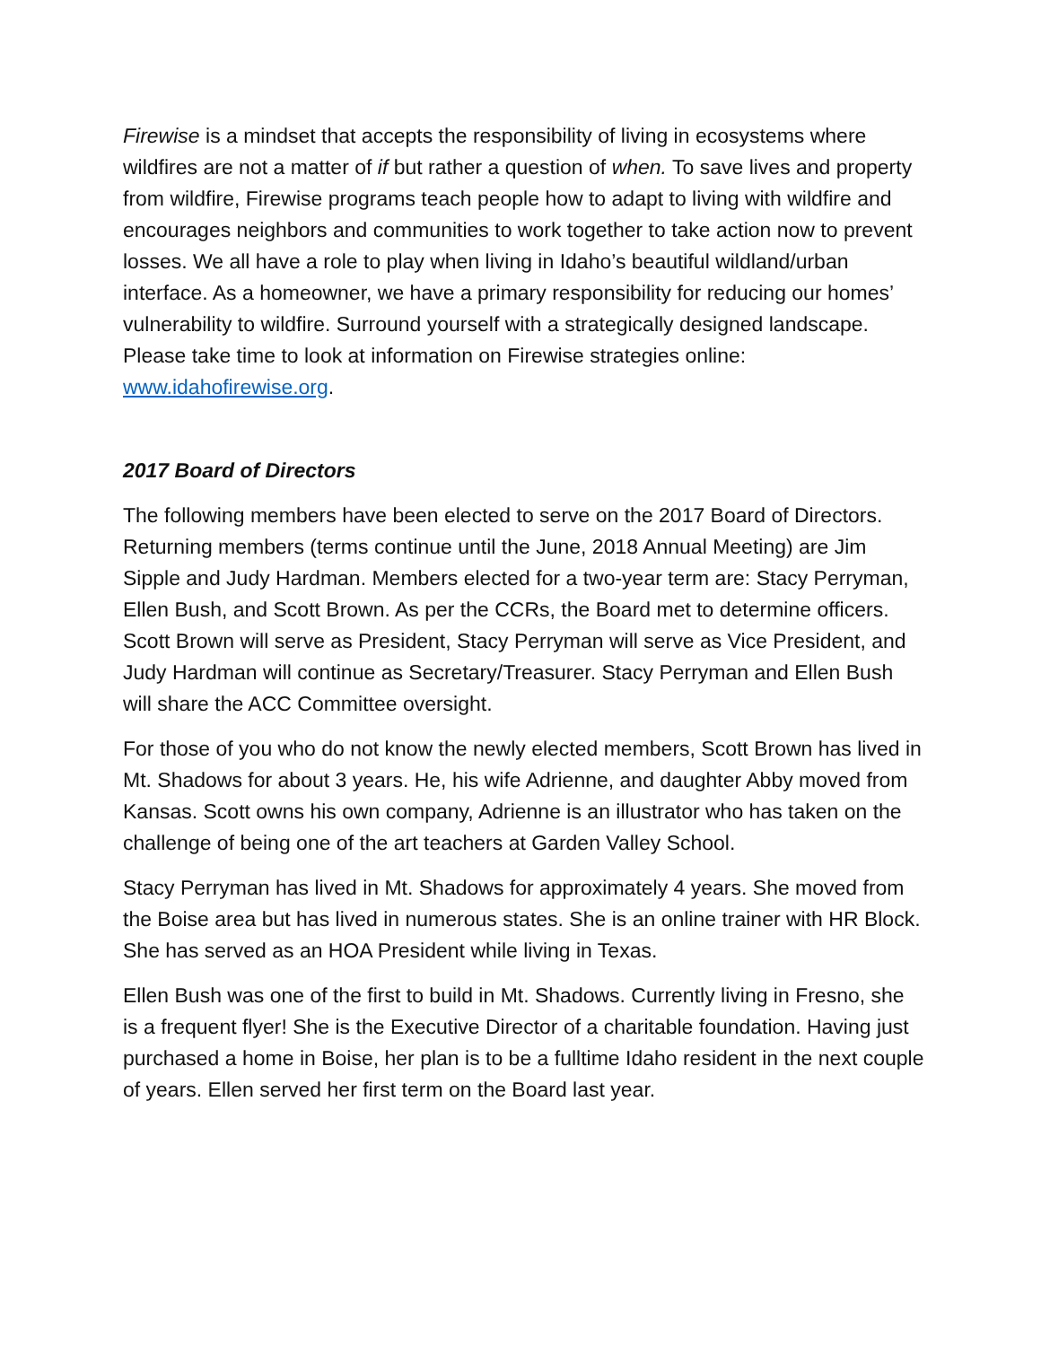Firewise is a mindset that accepts the responsibility of living in ecosystems where wildfires are not a matter of if but rather a question of when. To save lives and property from wildfire, Firewise programs teach people how to adapt to living with wildfire and encourages neighbors and communities to work together to take action now to prevent losses. We all have a role to play when living in Idaho’s beautiful wildland/urban interface. As a homeowner, we have a primary responsibility for reducing our homes’ vulnerability to wildfire. Surround yourself with a strategically designed landscape. Please take time to look at information on Firewise strategies online: www.idahofirewise.org.
2017 Board of Directors
The following members have been elected to serve on the 2017 Board of Directors. Returning members (terms continue until the June, 2018 Annual Meeting) are Jim Sipple and Judy Hardman. Members elected for a two-year term are: Stacy Perryman, Ellen Bush, and Scott Brown. As per the CCRs, the Board met to determine officers. Scott Brown will serve as President, Stacy Perryman will serve as Vice President, and Judy Hardman will continue as Secretary/Treasurer. Stacy Perryman and Ellen Bush will share the ACC Committee oversight.
For those of you who do not know the newly elected members, Scott Brown has lived in Mt. Shadows for about 3 years. He, his wife Adrienne, and daughter Abby moved from Kansas. Scott owns his own company, Adrienne is an illustrator who has taken on the challenge of being one of the art teachers at Garden Valley School.
Stacy Perryman has lived in Mt. Shadows for approximately 4 years. She moved from the Boise area but has lived in numerous states. She is an online trainer with HR Block. She has served as an HOA President while living in Texas.
Ellen Bush was one of the first to build in Mt. Shadows. Currently living in Fresno, she is a frequent flyer! She is the Executive Director of a charitable foundation. Having just purchased a home in Boise, her plan is to be a fulltime Idaho resident in the next couple of years. Ellen served her first term on the Board last year.